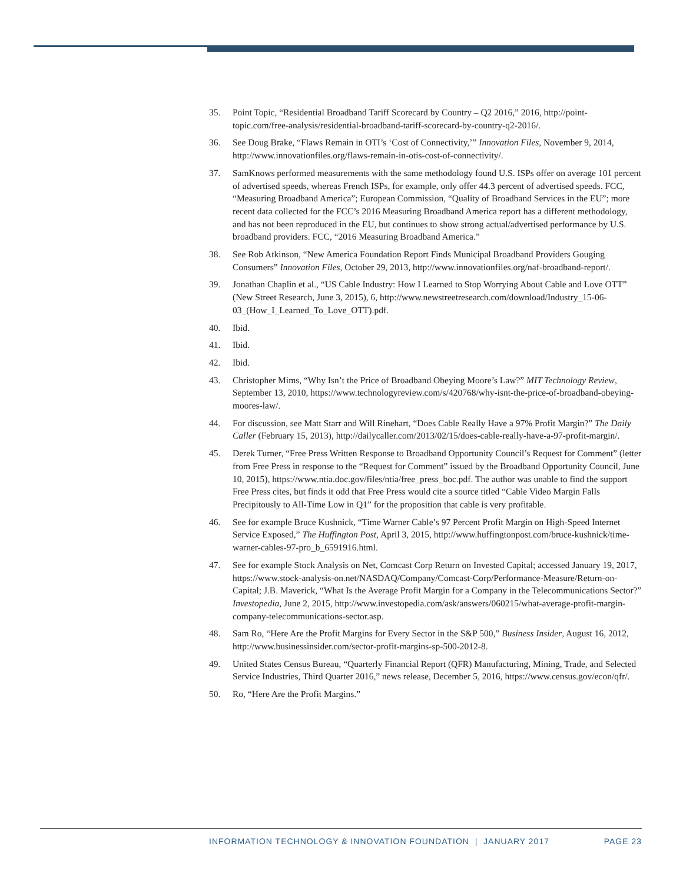35. Point Topic, “Residential Broadband Tariff Scorecard by Country – Q2 2016,” 2016, http://point-topic.com/free-analysis/residential-broadband-tariff-scorecard-by-country-q2-2016/.
36. See Doug Brake, “Flaws Remain in OTI’s ‘Cost of Connectivity,’” Innovation Files, November 9, 2014, http://www.innovationfiles.org/flaws-remain-in-otis-cost-of-connectivity/.
37. SamKnows performed measurements with the same methodology found U.S. ISPs offer on average 101 percent of advertised speeds, whereas French ISPs, for example, only offer 44.3 percent of advertised speeds. FCC, “Measuring Broadband America”; European Commission, “Quality of Broadband Services in the EU”; more recent data collected for the FCC’s 2016 Measuring Broadband America report has a different methodology, and has not been reproduced in the EU, but continues to show strong actual/advertised performance by U.S. broadband providers. FCC, “2016 Measuring Broadband America.”
38. See Rob Atkinson, “New America Foundation Report Finds Municipal Broadband Providers Gouging Consumers” Innovation Files, October 29, 2013, http://www.innovationfiles.org/naf-broadband-report/.
39. Jonathan Chaplin et al., “US Cable Industry: How I Learned to Stop Worrying About Cable and Love OTT” (New Street Research, June 3, 2015), 6, http://www.newstreetresearch.com/download/Industry_15-06-03_(How_I_Learned_To_Love_OTT).pdf.
40. Ibid.
41. Ibid.
42. Ibid.
43. Christopher Mims, “Why Isn’t the Price of Broadband Obeying Moore’s Law?” MIT Technology Review, September 13, 2010, https://www.technologyreview.com/s/420768/why-isnt-the-price-of-broadband-obeying-moores-law/.
44. For discussion, see Matt Starr and Will Rinehart, “Does Cable Really Have a 97% Profit Margin?” The Daily Caller (February 15, 2013), http://dailycaller.com/2013/02/15/does-cable-really-have-a-97-profit-margin/.
45. Derek Turner, “Free Press Written Response to Broadband Opportunity Council’s Request for Comment” (letter from Free Press in response to the “Request for Comment” issued by the Broadband Opportunity Council, June 10, 2015), https://www.ntia.doc.gov/files/ntia/free_press_boc.pdf. The author was unable to find the support Free Press cites, but finds it odd that Free Press would cite a source titled “Cable Video Margin Falls Precipitously to All-Time Low in Q1” for the proposition that cable is very profitable.
46. See for example Bruce Kushnick, “Time Warner Cable’s 97 Percent Profit Margin on High-Speed Internet Service Exposed,” The Huffington Post, April 3, 2015, http://www.huffingtonpost.com/bruce-kushnick/time-warner-cables-97-pro_b_6591916.html.
47. See for example Stock Analysis on Net, Comcast Corp Return on Invested Capital; accessed January 19, 2017, https://www.stock-analysis-on.net/NASDAQ/Company/Comcast-Corp/Performance-Measure/Return-on-Capital; J.B. Maverick, “What Is the Average Profit Margin for a Company in the Telecommunications Sector?” Investopedia, June 2, 2015, http://www.investopedia.com/ask/answers/060215/what-average-profit-margin-company-telecommunications-sector.asp.
48. Sam Ro, “Here Are the Profit Margins for Every Sector in the S&P 500,” Business Insider, August 16, 2012, http://www.businessinsider.com/sector-profit-margins-sp-500-2012-8.
49. United States Census Bureau, “Quarterly Financial Report (QFR) Manufacturing, Mining, Trade, and Selected Service Industries, Third Quarter 2016,” news release, December 5, 2016, https://www.census.gov/econ/qfr/.
50. Ro, “Here Are the Profit Margins.”
INFORMATION TECHNOLOGY & INNOVATION FOUNDATION | JANUARY 2017 PAGE 23